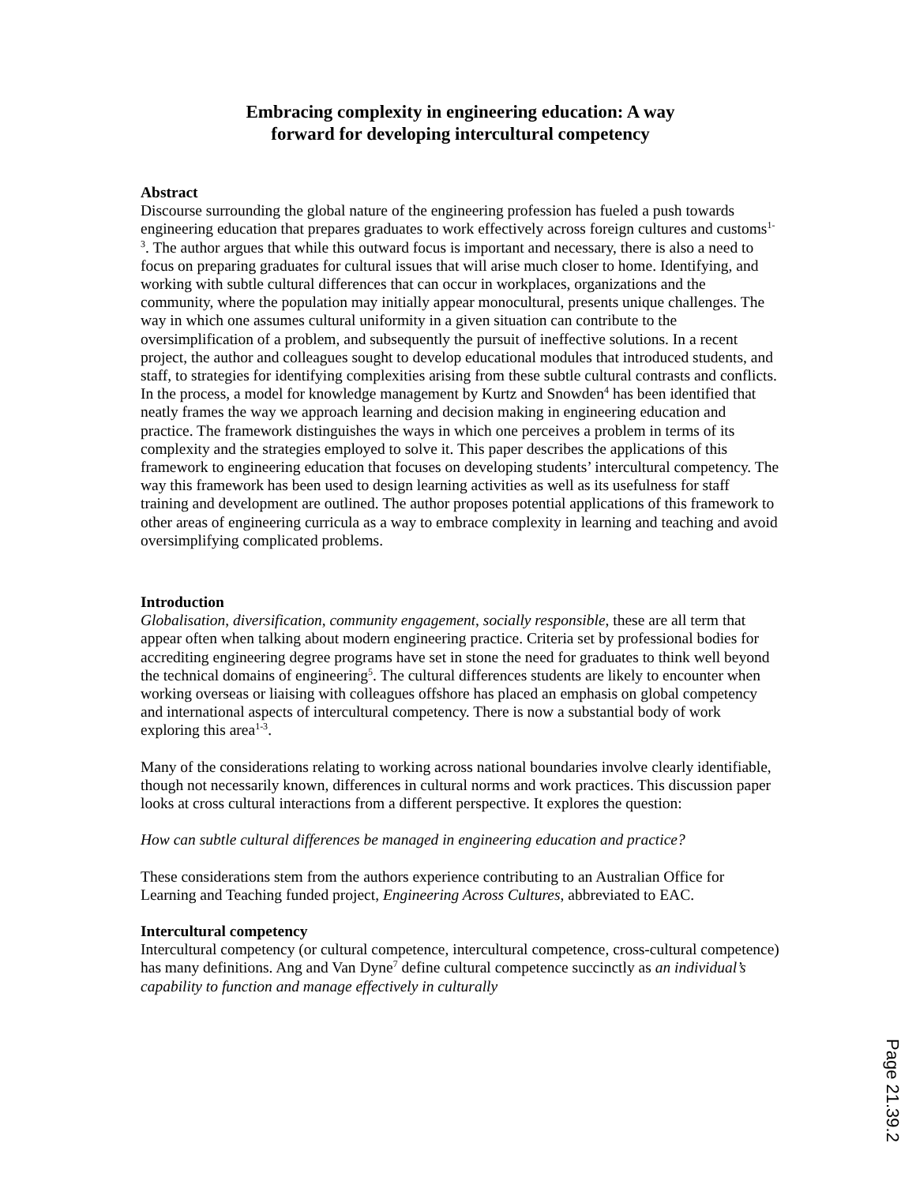Embracing complexity in engineering education: A way
forward for developing intercultural competency
Abstract
Discourse surrounding the global nature of the engineering profession has fueled a push towards engineering education that prepares graduates to work effectively across foreign cultures and customs<sup>1-3</sup>. The author argues that while this outward focus is important and necessary, there is also a need to focus on preparing graduates for cultural issues that will arise much closer to home. Identifying, and working with subtle cultural differences that can occur in workplaces, organizations and the community, where the population may initially appear monocultural, presents unique challenges. The way in which one assumes cultural uniformity in a given situation can contribute to the oversimplification of a problem, and subsequently the pursuit of ineffective solutions. In a recent project, the author and colleagues sought to develop educational modules that introduced students, and staff, to strategies for identifying complexities arising from these subtle cultural contrasts and conflicts. In the process, a model for knowledge management by Kurtz and Snowden<sup>4</sup> has been identified that neatly frames the way we approach learning and decision making in engineering education and practice. The framework distinguishes the ways in which one perceives a problem in terms of its complexity and the strategies employed to solve it. This paper describes the applications of this framework to engineering education that focuses on developing students’ intercultural competency. The way this framework has been used to design learning activities as well as its usefulness for staff training and development are outlined. The author proposes potential applications of this framework to other areas of engineering curricula as a way to embrace complexity in learning and teaching and avoid oversimplifying complicated problems.
Introduction
Globalisation, diversification, community engagement, socially responsible, these are all term that appear often when talking about modern engineering practice. Criteria set by professional bodies for accrediting engineering degree programs have set in stone the need for graduates to think well beyond the technical domains of engineering<sup>5</sup>. The cultural differences students are likely to encounter when working overseas or liaising with colleagues offshore has placed an emphasis on global competency and international aspects of intercultural competency. There is now a substantial body of work exploring this area<sup>1-3</sup>.
Many of the considerations relating to working across national boundaries involve clearly identifiable, though not necessarily known, differences in cultural norms and work practices. This discussion paper looks at cross cultural interactions from a different perspective. It explores the question:
How can subtle cultural differences be managed in engineering education and practice?
These considerations stem from the authors experience contributing to an Australian Office for Learning and Teaching funded project, Engineering Across Cultures, abbreviated to EAC.
Intercultural competency
Intercultural competency (or cultural competence, intercultural competence, cross-cultural competence) has many definitions. Ang and Van Dyne<sup>7</sup> define cultural competence succinctly as an individual’s capability to function and manage effectively in culturally
Page 21.39.2